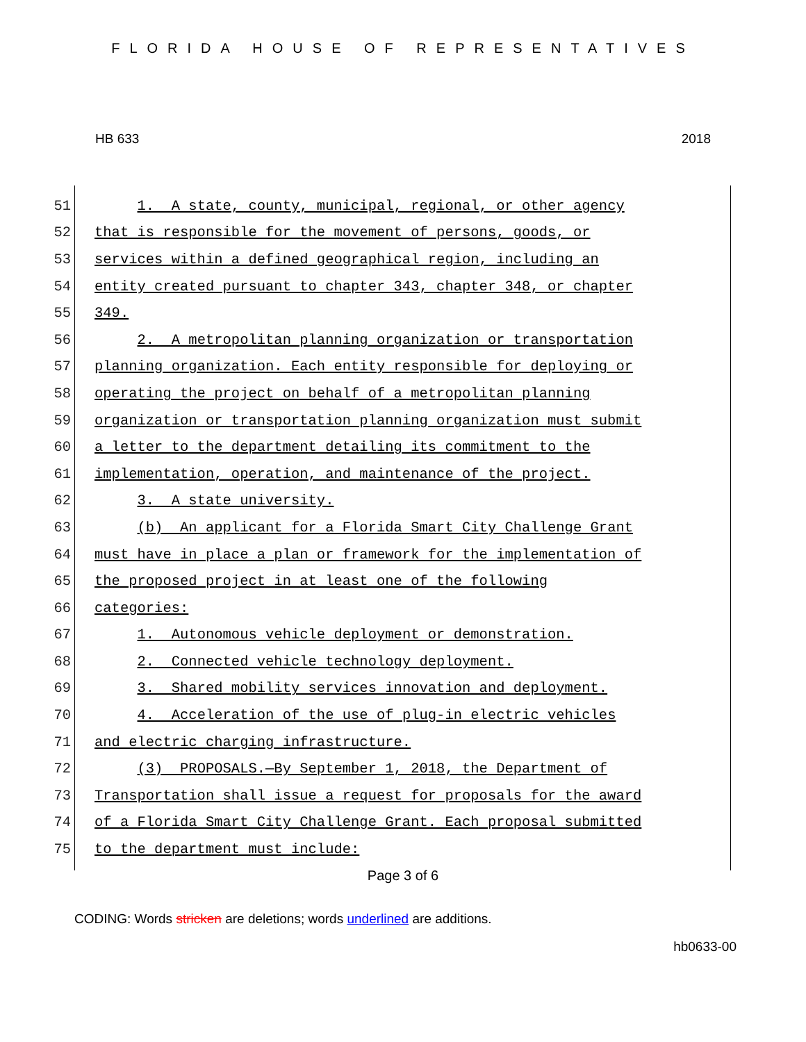FLORIDA HOUSE OF REPRESENTATIVES
HB 633 2018
51 1. A state, county, municipal, regional, or other agency
52 that is responsible for the movement of persons, goods, or
53 services within a defined geographical region, including an
54 entity created pursuant to chapter 343, chapter 348, or chapter
55 349.
56 2. A metropolitan planning organization or transportation
57 planning organization. Each entity responsible for deploying or
58 operating the project on behalf of a metropolitan planning
59 organization or transportation planning organization must submit
60 a letter to the department detailing its commitment to the
61 implementation, operation, and maintenance of the project.
62 3. A state university.
63 (b) An applicant for a Florida Smart City Challenge Grant
64 must have in place a plan or framework for the implementation of
65 the proposed project in at least one of the following
66 categories:
67 1. Autonomous vehicle deployment or demonstration.
68 2. Connected vehicle technology deployment.
69 3. Shared mobility services innovation and deployment.
70 4. Acceleration of the use of plug-in electric vehicles
71 and electric charging infrastructure.
72 (3) PROPOSALS.—By September 1, 2018, the Department of
73 Transportation shall issue a request for proposals for the award
74 of a Florida Smart City Challenge Grant. Each proposal submitted
75 to the department must include:
Page 3 of 6
CODING: Words stricken are deletions; words underlined are additions.
hb0633-00